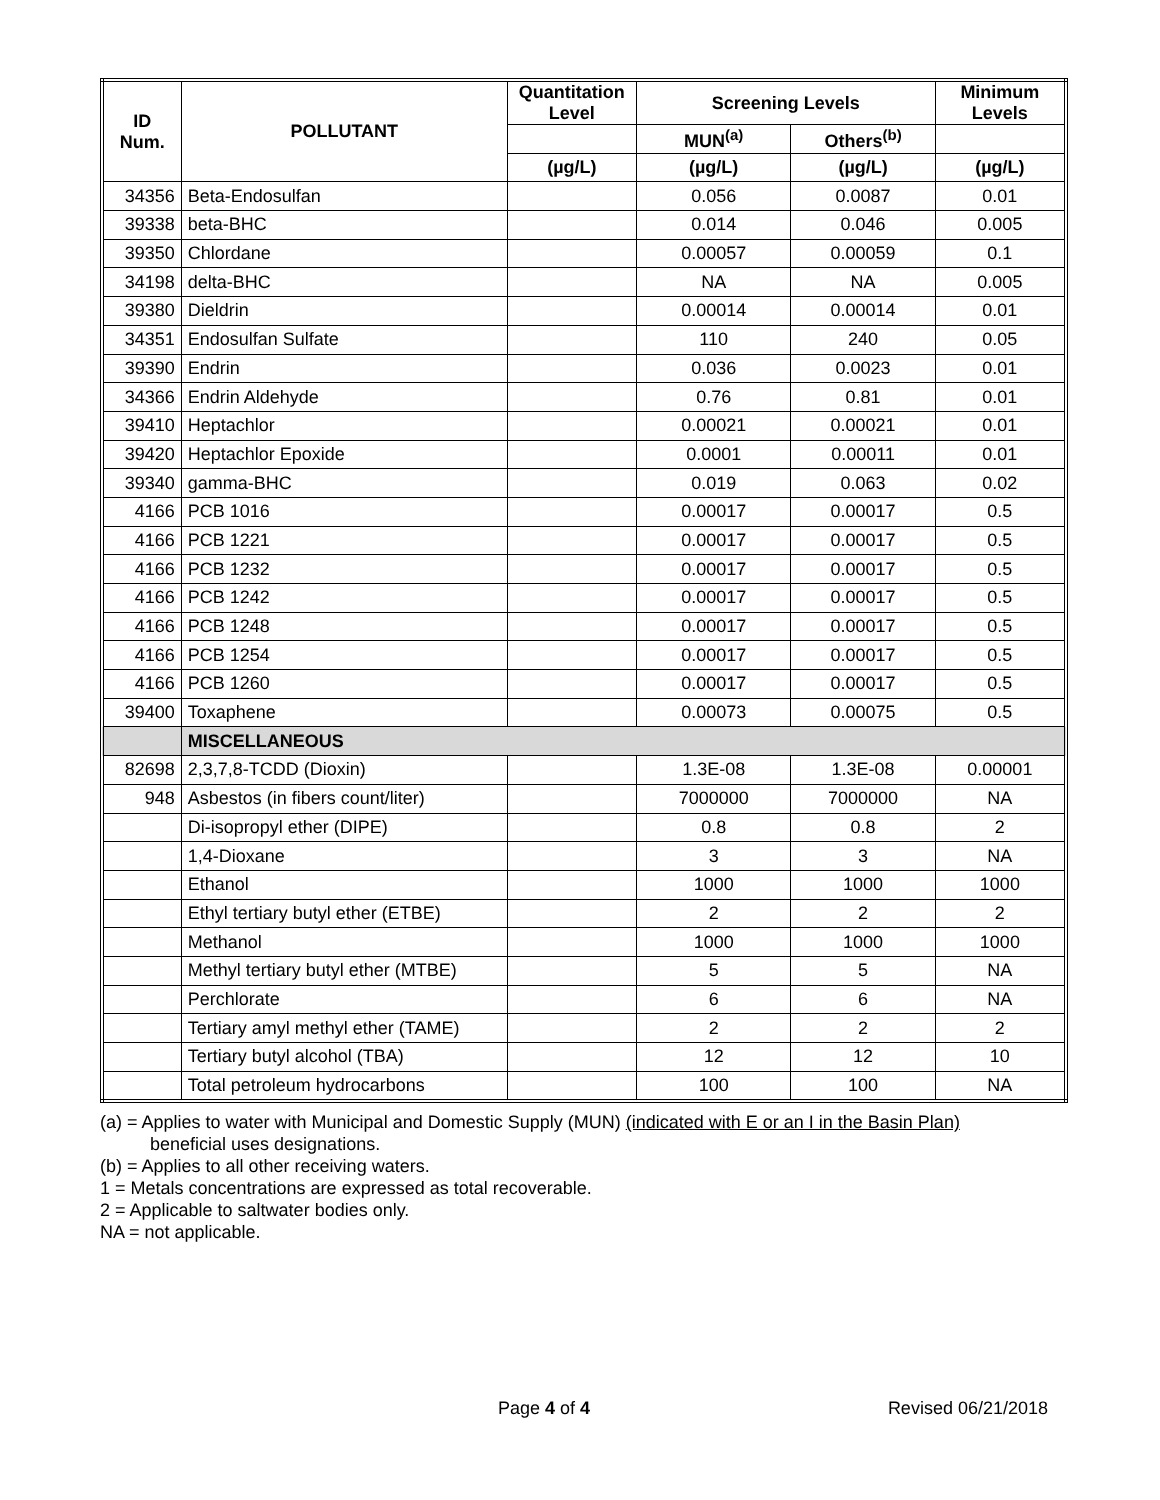| ID Num. | POLLUTANT | Quantitation Level | Screening Levels | | Minimum Levels |
| --- | --- | --- | --- | --- | --- |
| | | | MUN<sup>(a)</sup> | Others<sup>(b)</sup> | |
| | | (µg/L) | (µg/L) | (µg/L) | (µg/L) |
| 34356 | Beta-Endosulfan | | 0.056 | 0.0087 | 0.01 |
| 39338 | beta-BHC | | 0.014 | 0.046 | 0.005 |
| 39350 | Chlordane | | 0.00057 | 0.00059 | 0.1 |
| 34198 | delta-BHC | | NA | NA | 0.005 |
| 39380 | Dieldrin | | 0.00014 | 0.00014 | 0.01 |
| 34351 | Endosulfan Sulfate | | 110 | 240 | 0.05 |
| 39390 | Endrin | | 0.036 | 0.0023 | 0.01 |
| 34366 | Endrin Aldehyde | | 0.76 | 0.81 | 0.01 |
| 39410 | Heptachlor | | 0.00021 | 0.00021 | 0.01 |
| 39420 | Heptachlor Epoxide | | 0.0001 | 0.00011 | 0.01 |
| 39340 | gamma-BHC | | 0.019 | 0.063 | 0.02 |
| 4166 | PCB 1016 | | 0.00017 | 0.00017 | 0.5 |
| 4166 | PCB 1221 | | 0.00017 | 0.00017 | 0.5 |
| 4166 | PCB 1232 | | 0.00017 | 0.00017 | 0.5 |
| 4166 | PCB 1242 | | 0.00017 | 0.00017 | 0.5 |
| 4166 | PCB 1248 | | 0.00017 | 0.00017 | 0.5 |
| 4166 | PCB 1254 | | 0.00017 | 0.00017 | 0.5 |
| 4166 | PCB 1260 | | 0.00017 | 0.00017 | 0.5 |
| 39400 | Toxaphene | | 0.00073 | 0.00075 | 0.5 |
| | MISCELLANEOUS | | | | |
| 82698 | 2,3,7,8-TCDD (Dioxin) | | 1.3E-08 | 1.3E-08 | 0.00001 |
| 948 | Asbestos (in fibers count/liter) | | 7000000 | 7000000 | NA |
| | Di-isopropyl ether (DIPE) | | 0.8 | 0.8 | 2 |
| | 1,4-Dioxane | | 3 | 3 | NA |
| | Ethanol | | 1000 | 1000 | 1000 |
| | Ethyl tertiary butyl ether (ETBE) | | 2 | 2 | 2 |
| | Methanol | | 1000 | 1000 | 1000 |
| | Methyl tertiary butyl ether (MTBE) | | 5 | 5 | NA |
| | Perchlorate | | 6 | 6 | NA |
| | Tertiary amyl methyl ether (TAME) | | 2 | 2 | 2 |
| | Tertiary butyl alcohol (TBA) | | 12 | 12 | 10 |
| | Total petroleum hydrocarbons | | 100 | 100 | NA |
(a) = Applies to water with Municipal and Domestic Supply (MUN) (indicated with E or an I in the Basin Plan)
beneficial uses designations.
(b) = Applies to all other receiving waters.
1 = Metals concentrations are expressed as total recoverable.
2 = Applicable to saltwater bodies only.
NA = not applicable.
Page 4 of 4 Revised 06/21/2018